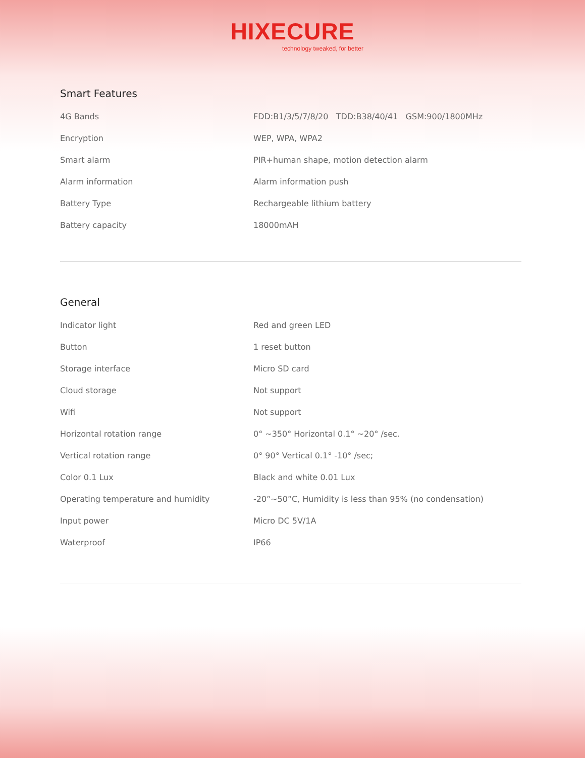HIXECURE
technology tweaked, for better
Smart Features
| 4G Bands | FDD:B1/3/5/7/8/20 TDD:B38/40/41 GSM:900/1800MHz |
| Encryption | WEP, WPA, WPA2 |
| Smart alarm | PIR+human shape, motion detection alarm |
| Alarm information | Alarm information push |
| Battery Type | Rechargeable lithium battery |
| Battery capacity | 18000mAH |
General
| Indicator light | Red and green LED |
| Button | 1 reset button |
| Storage interface | Micro SD card |
| Cloud storage | Not support |
| Wifi | Not support |
| Horizontal rotation range | 0° ~350° Horizontal 0.1° ~20° /sec. |
| Vertical rotation range | 0° 90° Vertical 0.1° -10° /sec; |
| Color 0.1 Lux | Black and white 0.01 Lux |
| Operating temperature and humidity | -20°~50°C, Humidity is less than 95% (no condensation) |
| Input power | Micro DC 5V/1A |
| Waterproof | IP66 |